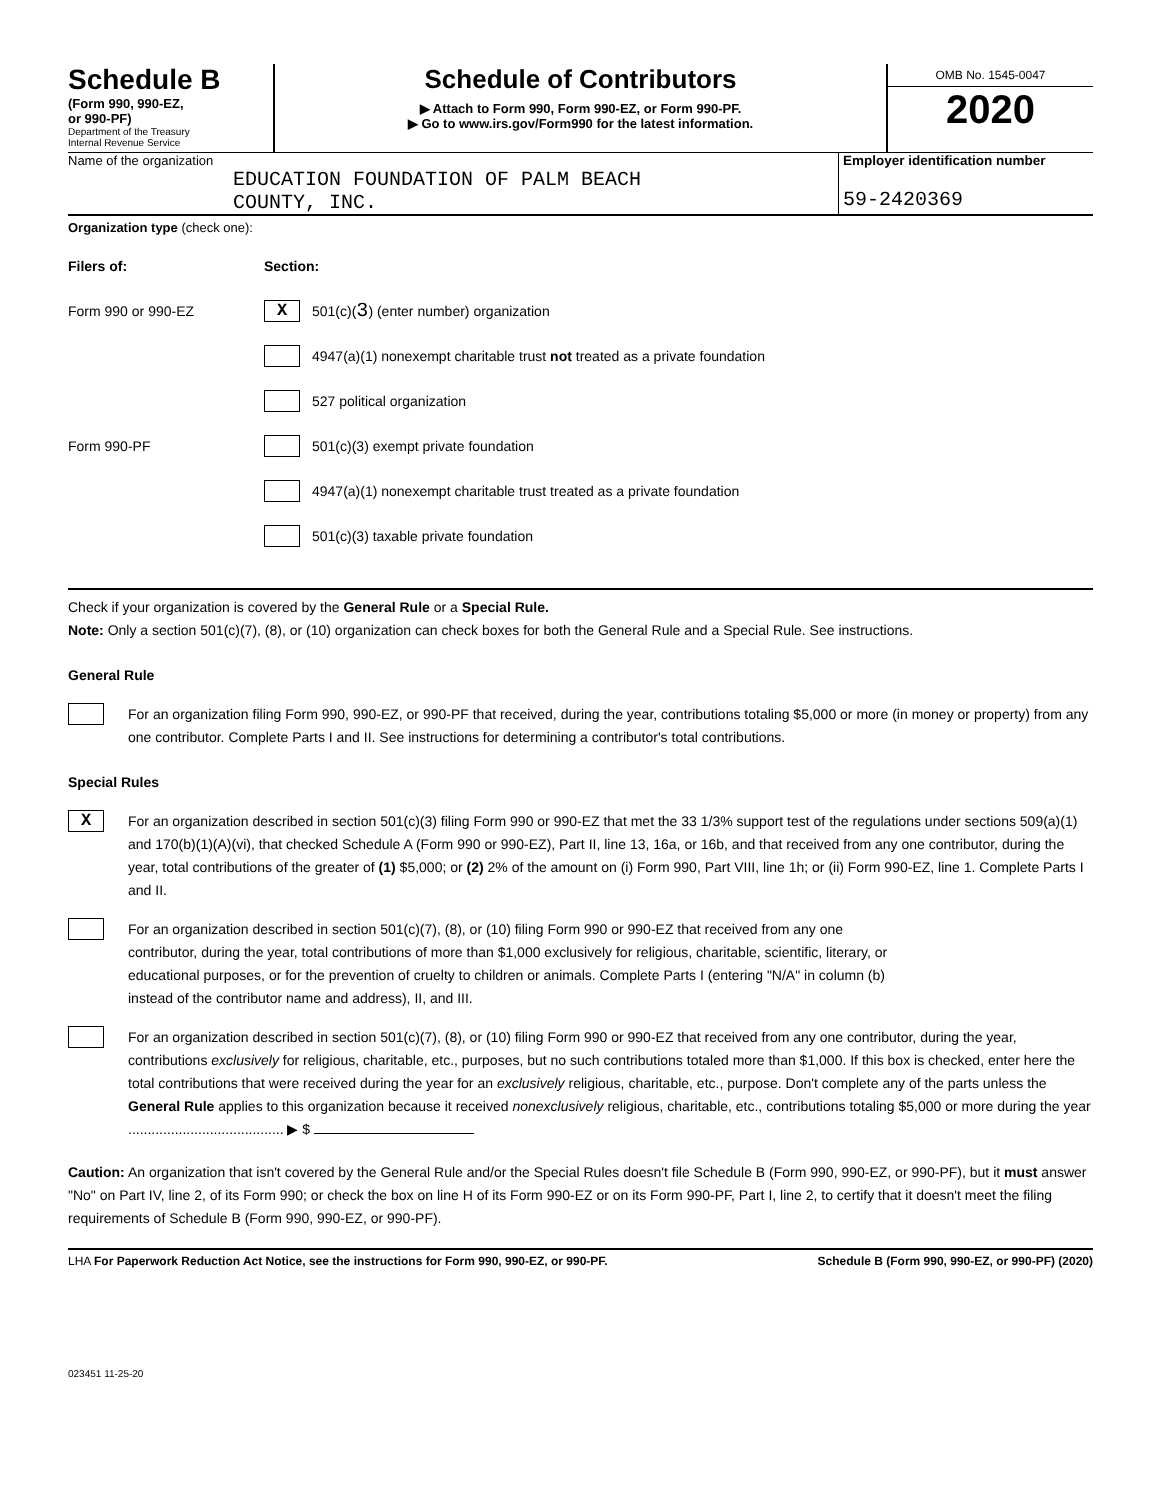Schedule B
(Form 990, 990-EZ,
or 990-PF)
Department of the Treasury
Internal Revenue Service
Schedule of Contributors
▶ Attach to Form 990, Form 990-EZ, or Form 990-PF.
▶ Go to www.irs.gov/Form990 for the latest information.
OMB No. 1545-0047
2020
Name of the organization
EDUCATION FOUNDATION OF PALM BEACH
COUNTY, INC.
Employer identification number
59-2420369
Organization type (check one):
Filers of: Section:
Form 990 or 990-EZ
X 501(c)( 3 ) (enter number) organization
4947(a)(1) nonexempt charitable trust not treated as a private foundation
527 political organization
Form 990-PF
501(c)(3) exempt private foundation
4947(a)(1) nonexempt charitable trust treated as a private foundation
501(c)(3) taxable private foundation
Check if your organization is covered by the General Rule or a Special Rule.
Note: Only a section 501(c)(7), (8), or (10) organization can check boxes for both the General Rule and a Special Rule. See instructions.
General Rule
For an organization filing Form 990, 990-EZ, or 990-PF that received, during the year, contributions totaling $5,000 or more (in money or property) from any one contributor. Complete Parts I and II. See instructions for determining a contributor's total contributions.
Special Rules
X
For an organization described in section 501(c)(3) filing Form 990 or 990-EZ that met the 33 1/3% support test of the regulations under sections 509(a)(1) and 170(b)(1)(A)(vi), that checked Schedule A (Form 990 or 990-EZ), Part II, line 13, 16a, or 16b, and that received from any one contributor, during the year, total contributions of the greater of (1) $5,000; or (2) 2% of the amount on (i) Form 990, Part VIII, line 1h; or (ii) Form 990-EZ, line 1. Complete Parts I and II.
For an organization described in section 501(c)(7), (8), or (10) filing Form 990 or 990-EZ that received from any one contributor, during the year, total contributions of more than $1,000 exclusively for religious, charitable, scientific, literary, or educational purposes, or for the prevention of cruelty to children or animals. Complete Parts I (entering "N/A" in column (b) instead of the contributor name and address), II, and III.
For an organization described in section 501(c)(7), (8), or (10) filing Form 990 or 990-EZ that received from any one contributor, during the year, contributions exclusively for religious, charitable, etc., purposes, but no such contributions totaled more than $1,000. If this box is checked, enter here the total contributions that were received during the year for an exclusively religious, charitable, etc., purpose. Don't complete any of the parts unless the General Rule applies to this organization because it received nonexclusively religious, charitable, etc., contributions totaling $5,000 or more during the year ........................................ ▶ $
Caution: An organization that isn't covered by the General Rule and/or the Special Rules doesn't file Schedule B (Form 990, 990-EZ, or 990-PF), but it must answer "No" on Part IV, line 2, of its Form 990; or check the box on line H of its Form 990-EZ or on its Form 990-PF, Part I, line 2, to certify that it doesn't meet the filing requirements of Schedule B (Form 990, 990-EZ, or 990-PF).
LHA For Paperwork Reduction Act Notice, see the instructions for Form 990, 990-EZ, or 990-PF. Schedule B (Form 990, 990-EZ, or 990-PF) (2020)
023451 11-25-20